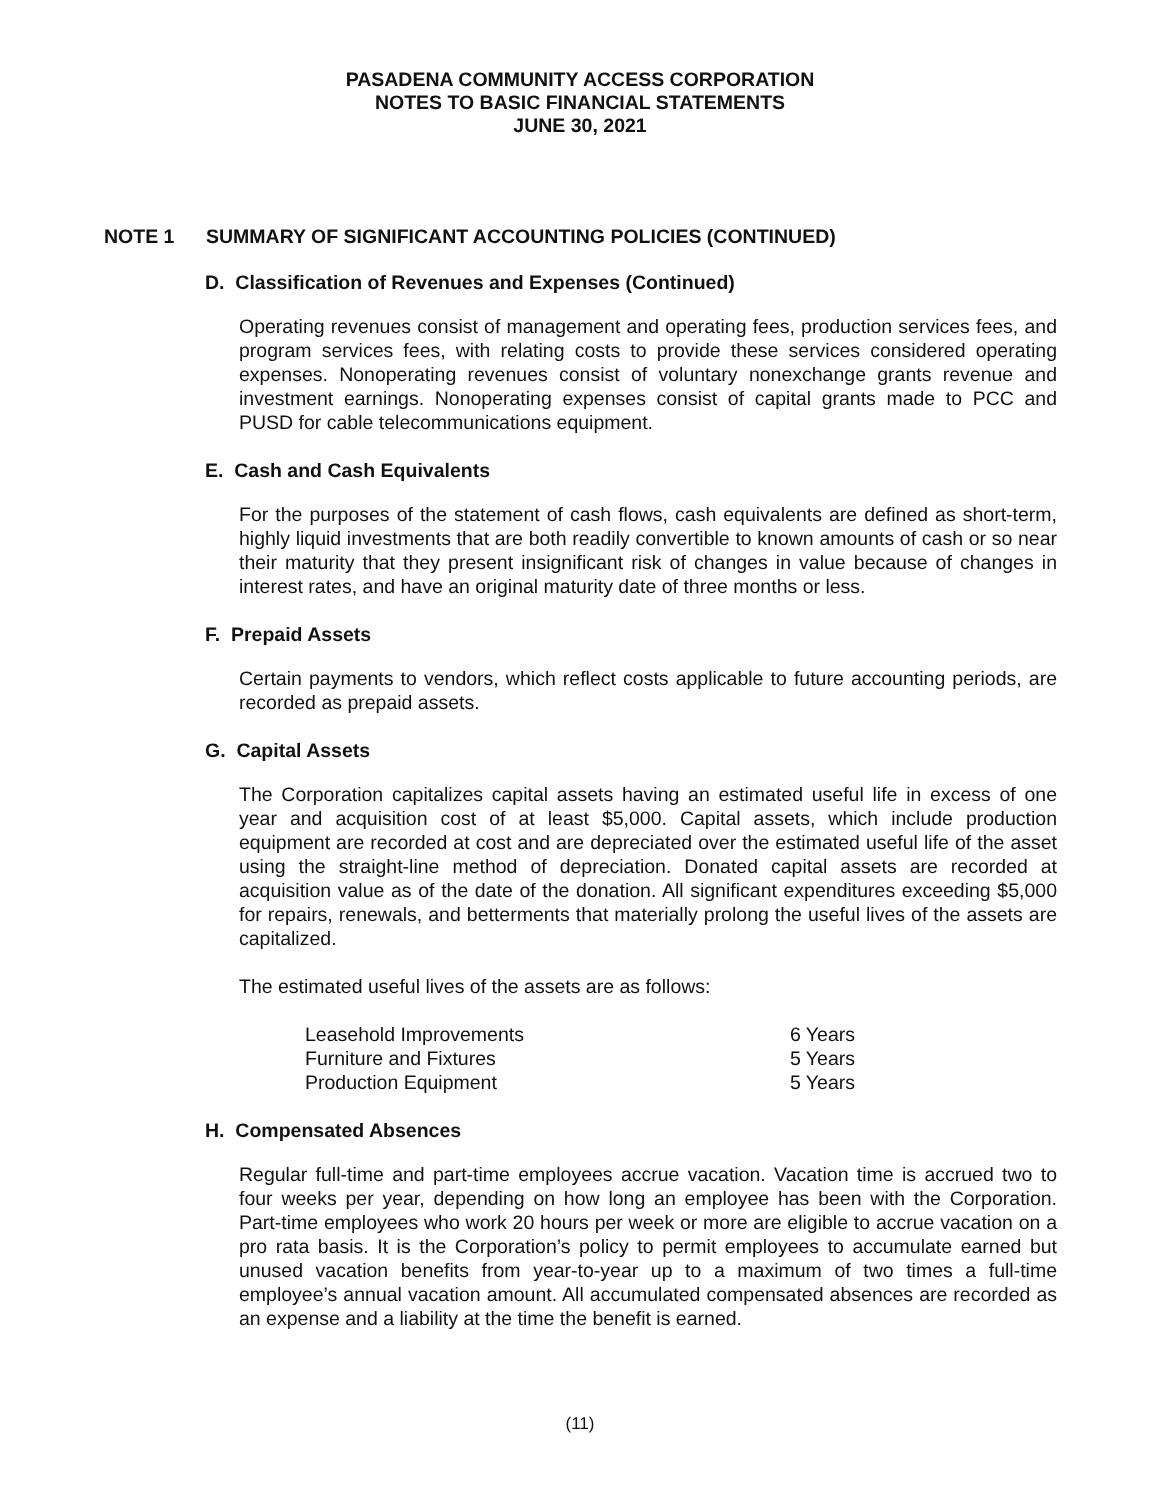PASADENA COMMUNITY ACCESS CORPORATION
NOTES TO BASIC FINANCIAL STATEMENTS
JUNE 30, 2021
NOTE 1 SUMMARY OF SIGNIFICANT ACCOUNTING POLICIES (CONTINUED)
D. Classification of Revenues and Expenses (Continued)
Operating revenues consist of management and operating fees, production services fees, and program services fees, with relating costs to provide these services considered operating expenses. Nonoperating revenues consist of voluntary nonexchange grants revenue and investment earnings. Nonoperating expenses consist of capital grants made to PCC and PUSD for cable telecommunications equipment.
E. Cash and Cash Equivalents
For the purposes of the statement of cash flows, cash equivalents are defined as short-term, highly liquid investments that are both readily convertible to known amounts of cash or so near their maturity that they present insignificant risk of changes in value because of changes in interest rates, and have an original maturity date of three months or less.
F. Prepaid Assets
Certain payments to vendors, which reflect costs applicable to future accounting periods, are recorded as prepaid assets.
G. Capital Assets
The Corporation capitalizes capital assets having an estimated useful life in excess of one year and acquisition cost of at least $5,000. Capital assets, which include production equipment are recorded at cost and are depreciated over the estimated useful life of the asset using the straight-line method of depreciation. Donated capital assets are recorded at acquisition value as of the date of the donation. All significant expenditures exceeding $5,000 for repairs, renewals, and betterments that materially prolong the useful lives of the assets are capitalized.
The estimated useful lives of the assets are as follows:
| Leasehold Improvements | 6 Years |
| Furniture and Fixtures | 5 Years |
| Production Equipment | 5 Years |
H. Compensated Absences
Regular full-time and part-time employees accrue vacation. Vacation time is accrued two to four weeks per year, depending on how long an employee has been with the Corporation. Part-time employees who work 20 hours per week or more are eligible to accrue vacation on a pro rata basis. It is the Corporation’s policy to permit employees to accumulate earned but unused vacation benefits from year-to-year up to a maximum of two times a full-time employee’s annual vacation amount. All accumulated compensated absences are recorded as an expense and a liability at the time the benefit is earned.
(11)